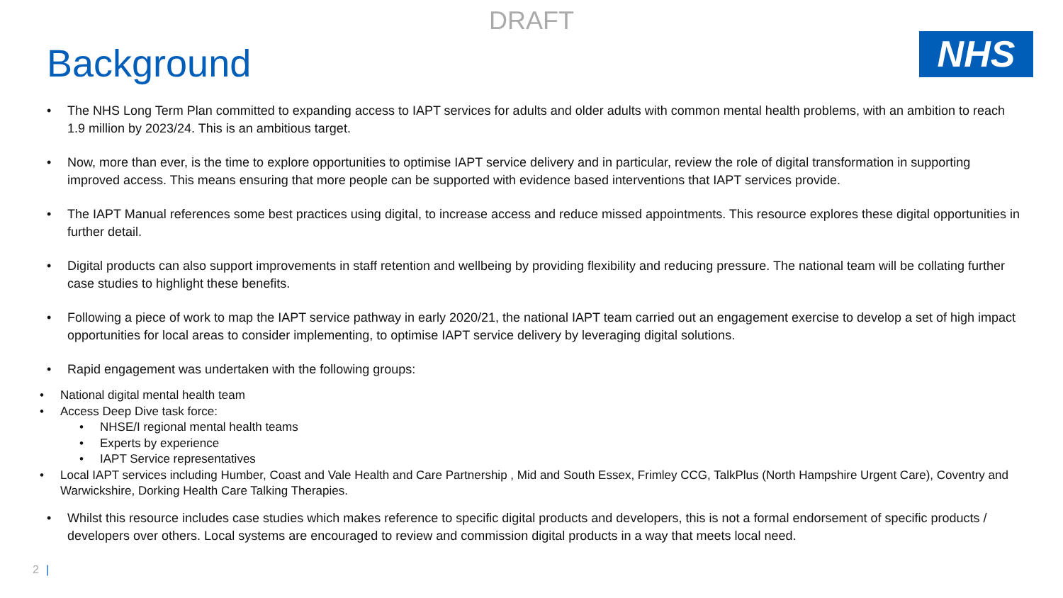DRAFT
Background
NHS
• The NHS Long Term Plan committed to expanding access to IAPT services for adults and older adults with common mental health problems, with an ambition to reach 1.9 million by 2023/24. This is an ambitious target.
• Now, more than ever, is the time to explore opportunities to optimise IAPT service delivery and in particular, review the role of digital transformation in supporting improved access. This means ensuring that more people can be supported with evidence based interventions that IAPT services provide.
• The IAPT Manual references some best practices using digital, to increase access and reduce missed appointments. This resource explores these digital opportunities in further detail.
• Digital products can also support improvements in staff retention and wellbeing by providing flexibility and reducing pressure. The national team will be collating further case studies to highlight these benefits.
• Following a piece of work to map the IAPT service pathway in early 2020/21, the national IAPT team carried out an engagement exercise to develop a set of high impact opportunities for local areas to consider implementing, to optimise IAPT service delivery by leveraging digital solutions.
• Rapid engagement was undertaken with the following groups:
• National digital mental health team
• Access Deep Dive task force:
• NHSE/I regional mental health teams
• Experts by experience
• IAPT Service representatives
• Local IAPT services including Humber, Coast and Vale Health and Care Partnership , Mid and South Essex, Frimley CCG, TalkPlus (North Hampshire Urgent Care), Coventry and Warwickshire, Dorking Health Care Talking Therapies.
• Whilst this resource includes case studies which makes reference to specific digital products and developers, this is not a formal endorsement of specific products / developers over others. Local systems are encouraged to review and commission digital products in a way that meets local need.
2 |